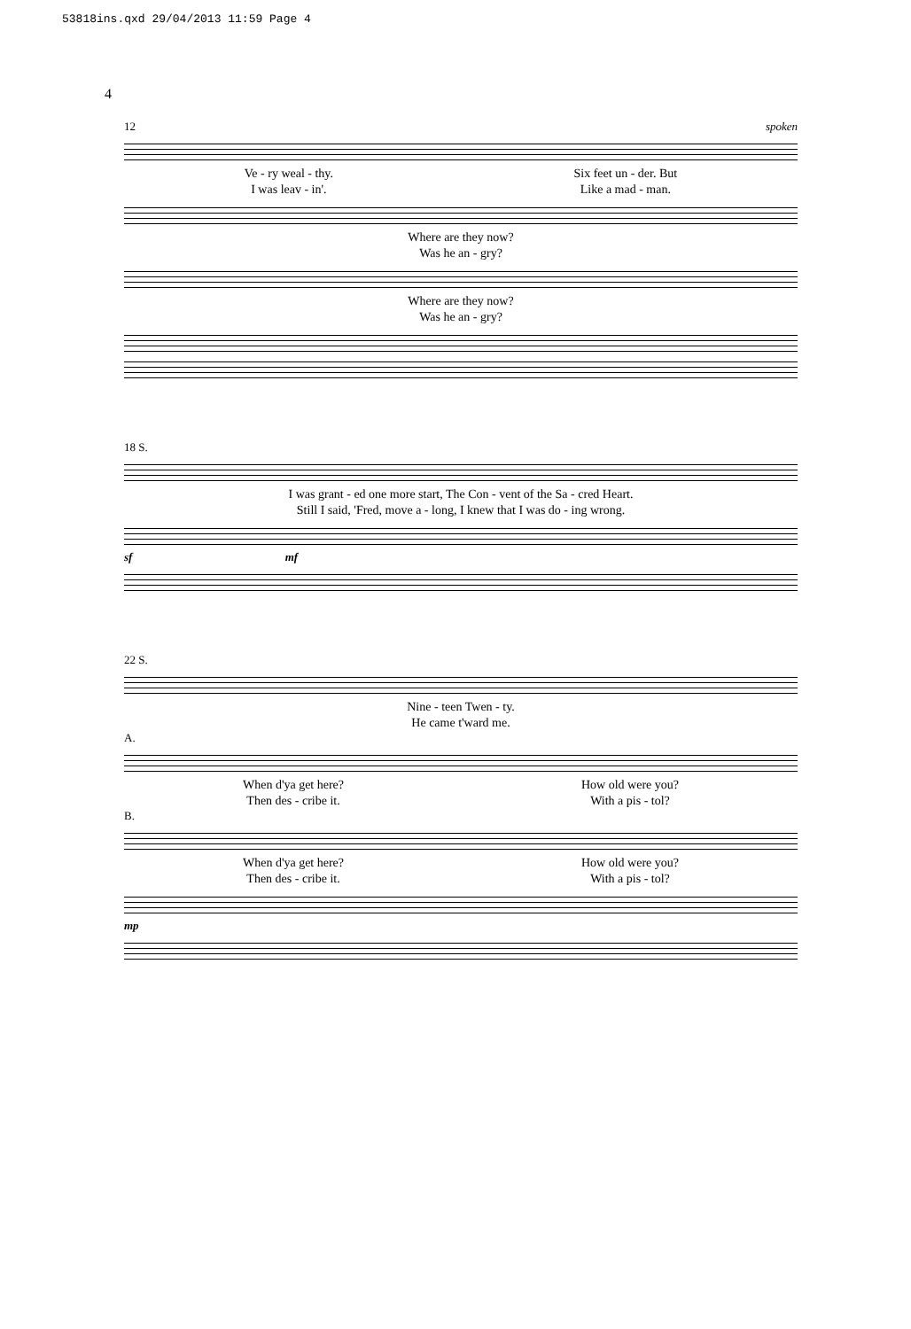53818ins.qxd 29/04/2013 11:59 Page 4
4
12 spoken
Ve - ry weal - thy.
I was leav - in'. Six feet un - der. But
Like a mad - man.
Where are they now?
Was he an - gry?
Where are they now?
Was he an - gry?
18 S.
I was grant - ed one more start, The Con - vent of the Sa - cred Heart.
Still I said, 'Fred, move a - long, I knew that I was do - ing wrong.
sf mf
22 S.
Nine - teen Twen - ty.
He came t'ward me.
A.
When d'ya get here?
Then des - cribe it. How old were you?
With a pis - tol?
B.
When d'ya get here?
Then des - cribe it. How old were you?
With a pis - tol?
mp